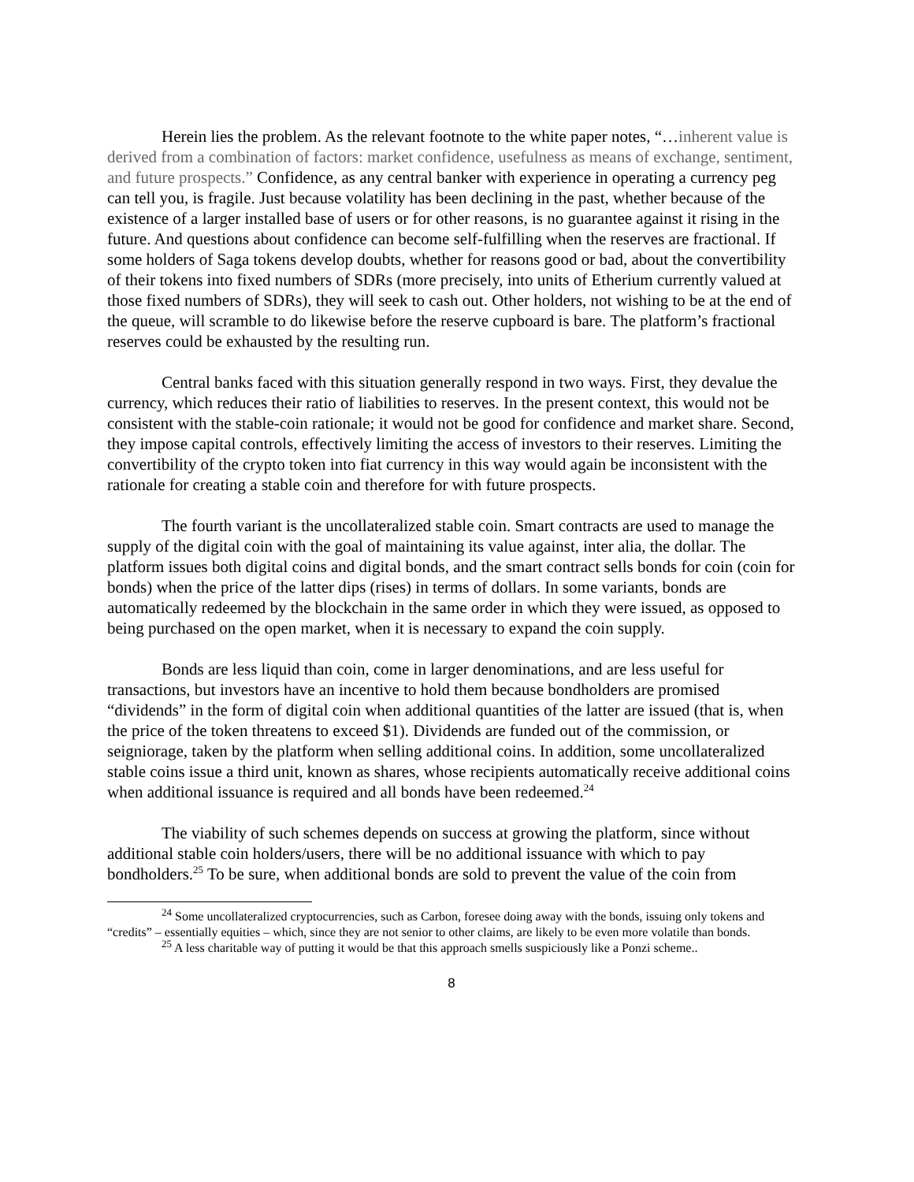Herein lies the problem. As the relevant footnote to the white paper notes, “…inherent value is derived from a combination of factors: market confidence, usefulness as means of exchange, sentiment, and future prospects.” Confidence, as any central banker with experience in operating a currency peg can tell you, is fragile. Just because volatility has been declining in the past, whether because of the existence of a larger installed base of users or for other reasons, is no guarantee against it rising in the future. And questions about confidence can become self-fulfilling when the reserves are fractional. If some holders of Saga tokens develop doubts, whether for reasons good or bad, about the convertibility of their tokens into fixed numbers of SDRs (more precisely, into units of Etherium currently valued at those fixed numbers of SDRs), they will seek to cash out. Other holders, not wishing to be at the end of the queue, will scramble to do likewise before the reserve cupboard is bare. The platform’s fractional reserves could be exhausted by the resulting run.
Central banks faced with this situation generally respond in two ways. First, they devalue the currency, which reduces their ratio of liabilities to reserves. In the present context, this would not be consistent with the stable-coin rationale; it would not be good for confidence and market share. Second, they impose capital controls, effectively limiting the access of investors to their reserves. Limiting the convertibility of the crypto token into fiat currency in this way would again be inconsistent with the rationale for creating a stable coin and therefore for with future prospects.
The fourth variant is the uncollateralized stable coin. Smart contracts are used to manage the supply of the digital coin with the goal of maintaining its value against, inter alia, the dollar. The platform issues both digital coins and digital bonds, and the smart contract sells bonds for coin (coin for bonds) when the price of the latter dips (rises) in terms of dollars. In some variants, bonds are automatically redeemed by the blockchain in the same order in which they were issued, as opposed to being purchased on the open market, when it is necessary to expand the coin supply.
Bonds are less liquid than coin, come in larger denominations, and are less useful for transactions, but investors have an incentive to hold them because bondholders are promised “dividends” in the form of digital coin when additional quantities of the latter are issued (that is, when the price of the token threatens to exceed $1). Dividends are funded out of the commission, or seigniorage, taken by the platform when selling additional coins. In addition, some uncollateralized stable coins issue a third unit, known as shares, whose recipients automatically receive additional coins when additional issuance is required and all bonds have been redeemed.<sup>24</sup>
The viability of such schemes depends on success at growing the platform, since without additional stable coin holders/users, there will be no additional issuance with which to pay bondholders.<sup>25</sup> To be sure, when additional bonds are sold to prevent the value of the coin from
<sup>24</sup> Some uncollateralized cryptocurrencies, such as Carbon, foresee doing away with the bonds, issuing only tokens and “credits” – essentially equities – which, since they are not senior to other claims, are likely to be even more volatile than bonds.
<sup>25</sup> A less charitable way of putting it would be that this approach smells suspiciously like a Ponzi scheme..
8